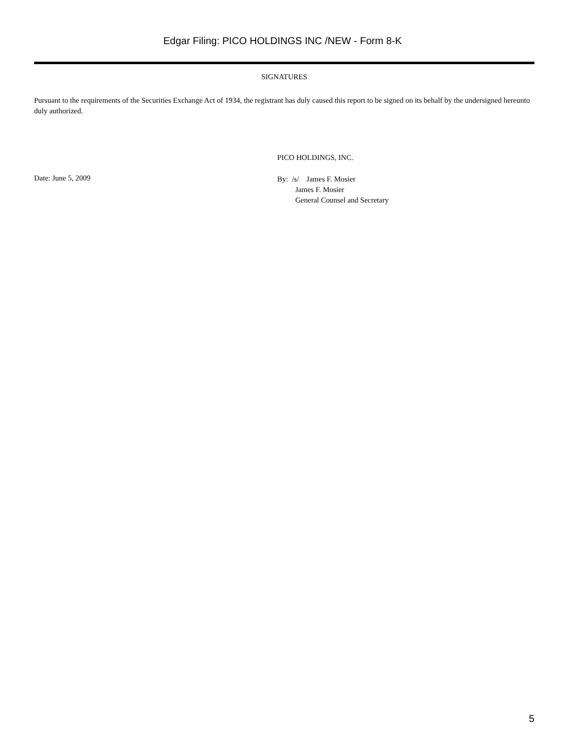Edgar Filing: PICO HOLDINGS INC /NEW - Form 8-K
SIGNATURES
Pursuant to the requirements of the Securities Exchange Act of 1934, the registrant has duly caused this report to be signed on its behalf by the undersigned hereunto duly authorized.
Date: June 5, 2009
PICO HOLDINGS, INC.
By: /s/ James F. Mosier
James F. Mosier
General Counsel and Secretary
5